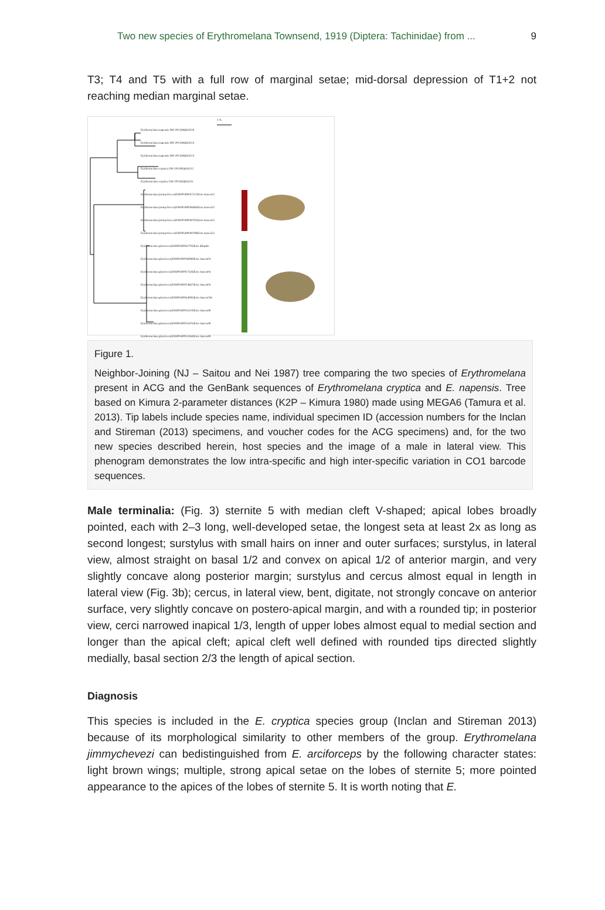Two new species of Erythromelana Townsend, 1919 (Diptera: Tachinidae) from ... 9
T3; T4 and T5 with a full row of marginal setae; mid-dorsal depression of T1+2 not reaching median marginal setae.
1 %
Erythromelana napensis DH-2011|HQ634218
Erythromelana napensis DH-2011|HQ634214
Erythromelana napensis DH-2011|HQ634213
Erythromelana cryptica DH-2011|HQ634212
Erythromelana cryptica DH-2011|HQ634211
Erythromelana jimmychevezi|DHJPAR0037257|Eois Janzen52
Erythromelana jimmychevezi|DHJPAR0038484|Eois Janzen52
Erythromelana jimmychevezi|DHJPAR0040781|Eois Janzen52
Erythromelana jimmychevezi|DHJPAR0040780|Eois Janzen52
Erythromelana glenriverai|DHJPAR0042703|Eois dibapha
Erythromelana glenriverai|DHJPAR0036080|Eois Janzen04
Erythromelana glenriverai|DHJPAR0027426|Eois Janzen04
Erythromelana glenriverai|DHJPAR0024667|Eois Janzen04
Erythromelana glenriverai|DHJPAR0044085|Eois Janzen236
Erythromelana glenriverai|DHJPAR0053210|Eois Janzen49
Erythromelana glenriverai|DHJPAR0053201|Eois Janzen49
Erythromelana glenriverai|DHJPAR0053264|Eois Janzen49
Figure 1.
Neighbor-Joining (NJ – Saitou and Nei 1987) tree comparing the two species of Erythromelana present in ACG and the GenBank sequences of Erythromelana cryptica and E. napensis. Tree based on Kimura 2-parameter distances (K2P – Kimura 1980) made using MEGA6 (Tamura et al. 2013). Tip labels include species name, individual specimen ID (accession numbers for the Inclan and Stireman (2013) specimens, and voucher codes for the ACG specimens) and, for the two new species described herein, host species and the image of a male in lateral view. This phenogram demonstrates the low intra-specific and high inter-specific variation in CO1 barcode sequences.
Male terminalia: (Fig. 3) sternite 5 with median cleft V-shaped; apical lobes broadly pointed, each with 2–3 long, well-developed setae, the longest seta at least 2x as long as second longest; surstylus with small hairs on inner and outer surfaces; surstylus, in lateral view, almost straight on basal 1/2 and convex on apical 1/2 of anterior margin, and very slightly concave along posterior margin; surstylus and cercus almost equal in length in lateral view (Fig. 3b); cercus, in lateral view, bent, digitate, not strongly concave on anterior surface, very slightly concave on postero-apical margin, and with a rounded tip; in posterior view, cerci narrowed inapical 1/3, length of upper lobes almost equal to medial section and longer than the apical cleft; apical cleft well defined with rounded tips directed slightly medially, basal section 2/3 the length of apical section.
Diagnosis
This species is included in the E. cryptica species group (Inclan and Stireman 2013) because of its morphological similarity to other members of the group. Erythromelana jimmychevezi can bedistinguished from E. arciforceps by the following character states: light brown wings; multiple, strong apical setae on the lobes of sternite 5; more pointed appearance to the apices of the lobes of sternite 5. It is worth noting that E.